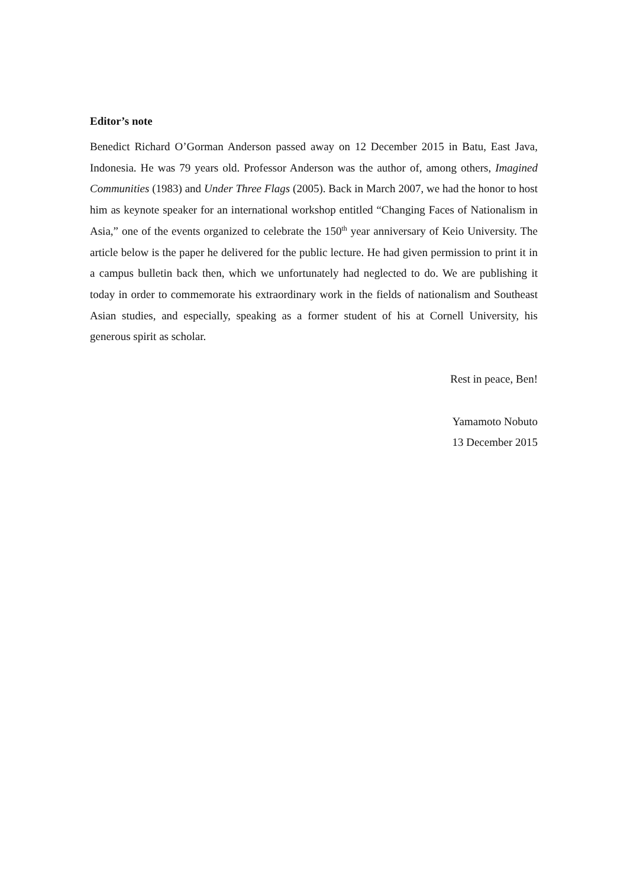Editor’s note
Benedict Richard O’Gorman Anderson passed away on 12 December 2015 in Batu, East Java, Indonesia. He was 79 years old. Professor Anderson was the author of, among others, Imagined Communities (1983) and Under Three Flags (2005). Back in March 2007, we had the honor to host him as keynote speaker for an international workshop entitled “Changing Faces of Nationalism in Asia,” one of the events organized to celebrate the 150<sup>th</sup> year anniversary of Keio University. The article below is the paper he delivered for the public lecture. He had given permission to print it in a campus bulletin back then, which we unfortunately had neglected to do. We are publishing it today in order to commemorate his extraordinary work in the fields of nationalism and Southeast Asian studies, and especially, speaking as a former student of his at Cornell University, his generous spirit as scholar.
Rest in peace, Ben!
Yamamoto Nobuto
13 December 2015